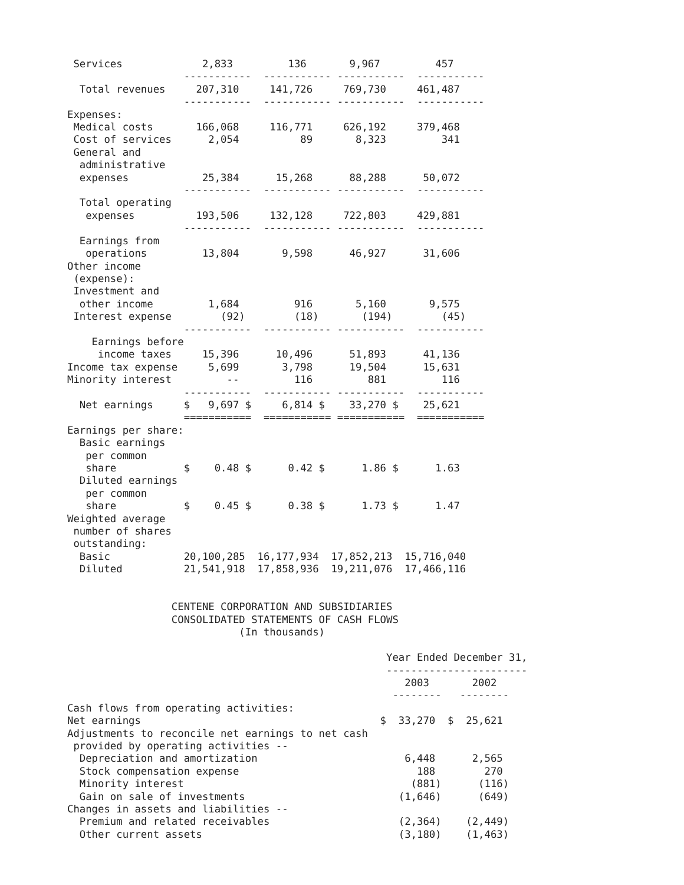Services             2,833         136       9,967         457
                   -----------  ----------- -----------  -----------
  Total revenues     207,310     141,726     769,730     461,487
                   -----------  ----------- -----------  -----------
Expenses:
 Medical costs       166,068     116,771     626,192     379,468
 Cost of services      2,054          89       8,323         341
 General and
  administrative
  expenses            25,384      15,268      88,288      50,072
                   -----------  ----------- -----------  -----------
  Total operating
   expenses          193,506     132,128     722,803     429,881
                   -----------  ----------- -----------  -----------
  Earnings from
   operations         13,804       9,598      46,927      31,606
Other income
 (expense):
 Investment and
  other income         1,684         916       5,160       9,575
 Interest expense        (92)        (18)       (194)        (45)
                   -----------  ----------- -----------  -----------
    Earnings before
     income taxes     15,396      10,496      51,893      41,136
Income tax expense     5,699       3,798      19,504      15,631
Minority interest         --         116         881         116
                   -----------  ----------- -----------  -----------
  Net earnings     $   9,697 $     6,814 $    33,270 $    25,621
                   ===========  =========== ===========  ===========
Earnings per share:
  Basic earnings
   per common
   share           $    0.48 $      0.42 $      1.86 $      1.63
  Diluted earnings
   per common
   share           $    0.45 $      0.38 $      1.73 $      1.47
Weighted average
 number of shares
 outstanding:
  Basic            20,100,285  16,177,934  17,852,213  15,716,040
  Diluted          21,541,918  17,858,936  19,211,076  17,466,116


                 CENTENE CORPORATION AND SUBSIDIARIES
                 CONSOLIDATED STATEMENTS OF CASH FLOWS
                            (In thousands)

                                                    Year Ended December 31,
                                                    -----------------------
                                                       2003       2002
                                                     --------   --------
Cash flows from operating activities:
Net earnings                                       $  33,270  $  25,621
Adjustments to reconcile net earnings to net cash
 provided by operating activities --
  Depreciation and amortization                        6,448      2,565
  Stock compensation expense                             188        270
  Minority interest                                     (881)      (116)
  Gain on sale of investments                         (1,646)      (649)
Changes in assets and liabilities --
  Premium and related receivables                     (2,364)    (2,449)
  Other current assets                                (3,180)    (1,463)